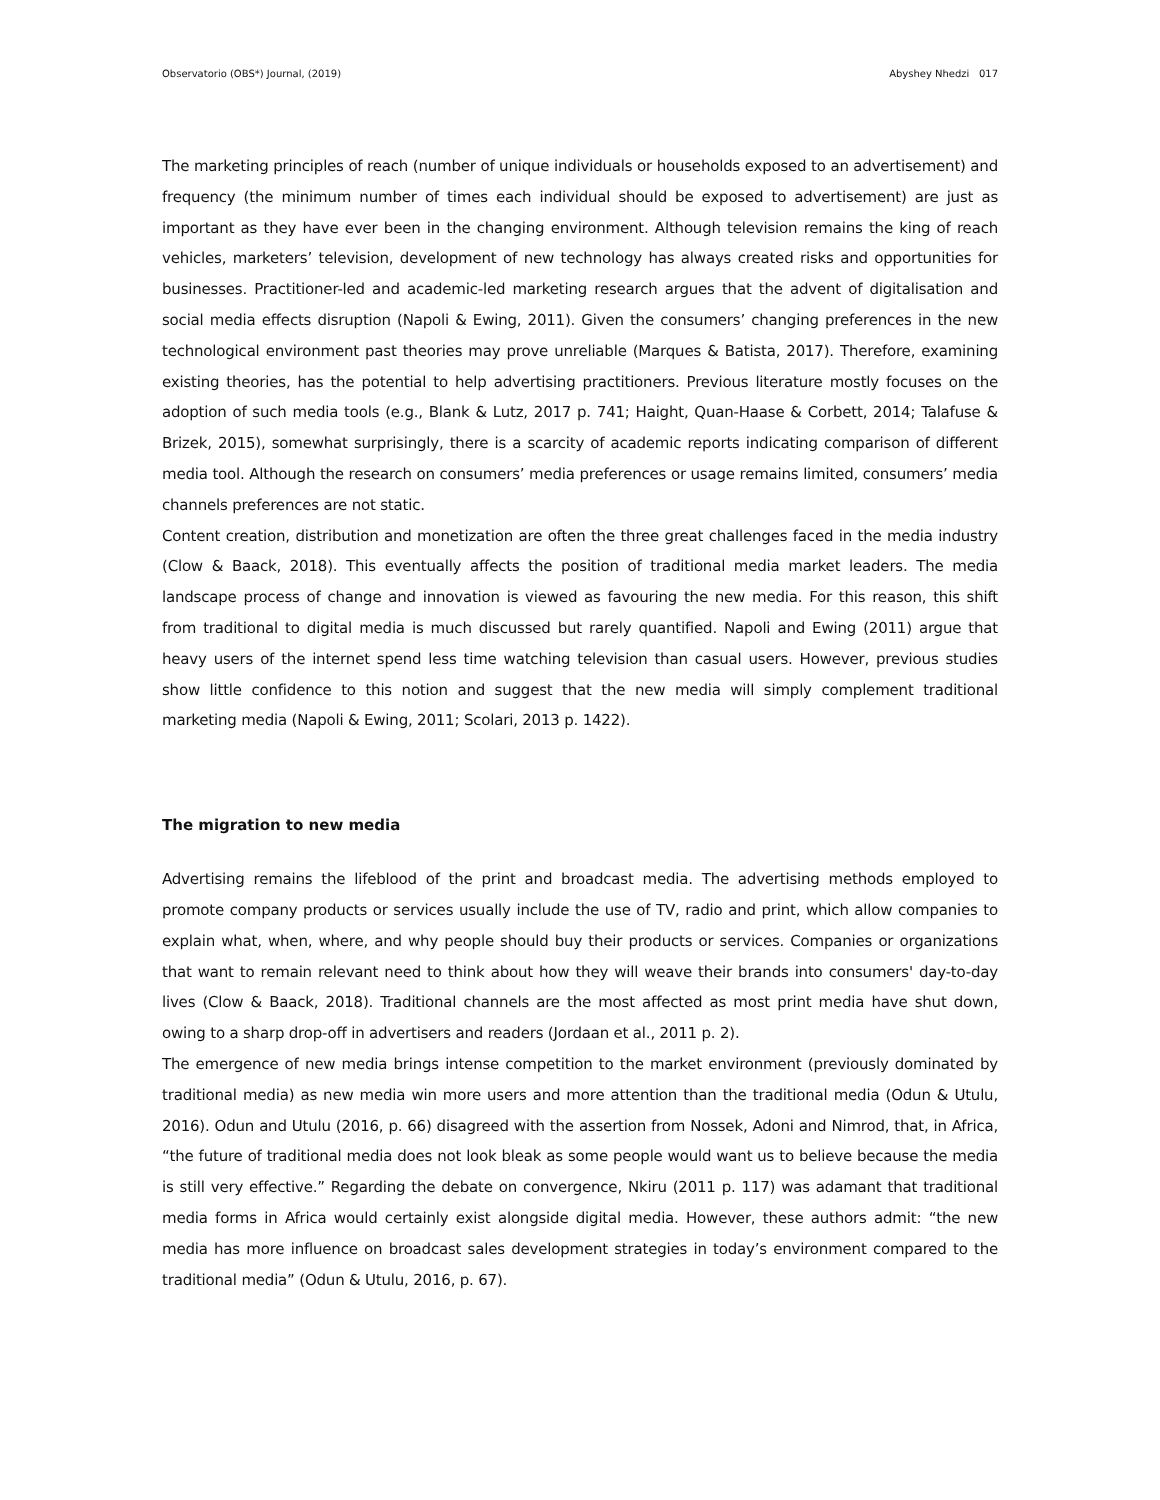Observatorio (OBS*) Journal, (2019) Abyshey Nhedzi 017
The marketing principles of reach (number of unique individuals or households exposed to an advertisement) and frequency (the minimum number of times each individual should be exposed to advertisement) are just as important as they have ever been in the changing environment. Although television remains the king of reach vehicles, marketers’ television, development of new technology has always created risks and opportunities for businesses. Practitioner-led and academic-led marketing research argues that the advent of digitalisation and social media effects disruption (Napoli & Ewing, 2011). Given the consumers’ changing preferences in the new technological environment past theories may prove unreliable (Marques & Batista, 2017). Therefore, examining existing theories, has the potential to help advertising practitioners. Previous literature mostly focuses on the adoption of such media tools (e.g., Blank & Lutz, 2017 p. 741; Haight, Quan-Haase & Corbett, 2014; Talafuse & Brizek, 2015), somewhat surprisingly, there is a scarcity of academic reports indicating comparison of different media tool. Although the research on consumers’ media preferences or usage remains limited, consumers’ media channels preferences are not static.
Content creation, distribution and monetization are often the three great challenges faced in the media industry (Clow & Baack, 2018). This eventually affects the position of traditional media market leaders. The media landscape process of change and innovation is viewed as favouring the new media. For this reason, this shift from traditional to digital media is much discussed but rarely quantified. Napoli and Ewing (2011) argue that heavy users of the internet spend less time watching television than casual users. However, previous studies show little confidence to this notion and suggest that the new media will simply complement traditional marketing media (Napoli & Ewing, 2011; Scolari, 2013 p. 1422).
The migration to new media
Advertising remains the lifeblood of the print and broadcast media. The advertising methods employed to promote company products or services usually include the use of TV, radio and print, which allow companies to explain what, when, where, and why people should buy their products or services. Companies or organizations that want to remain relevant need to think about how they will weave their brands into consumers' day-to-day lives (Clow & Baack, 2018). Traditional channels are the most affected as most print media have shut down, owing to a sharp drop-off in advertisers and readers (Jordaan et al., 2011 p. 2).
The emergence of new media brings intense competition to the market environment (previously dominated by traditional media) as new media win more users and more attention than the traditional media (Odun & Utulu, 2016). Odun and Utulu (2016, p. 66) disagreed with the assertion from Nossek, Adoni and Nimrod, that, in Africa, “the future of traditional media does not look bleak as some people would want us to believe because the media is still very effective.” Regarding the debate on convergence, Nkiru (2011 p. 117) was adamant that traditional media forms in Africa would certainly exist alongside digital media. However, these authors admit: “the new media has more influence on broadcast sales development strategies in today’s environment compared to the traditional media” (Odun & Utulu, 2016, p. 67).